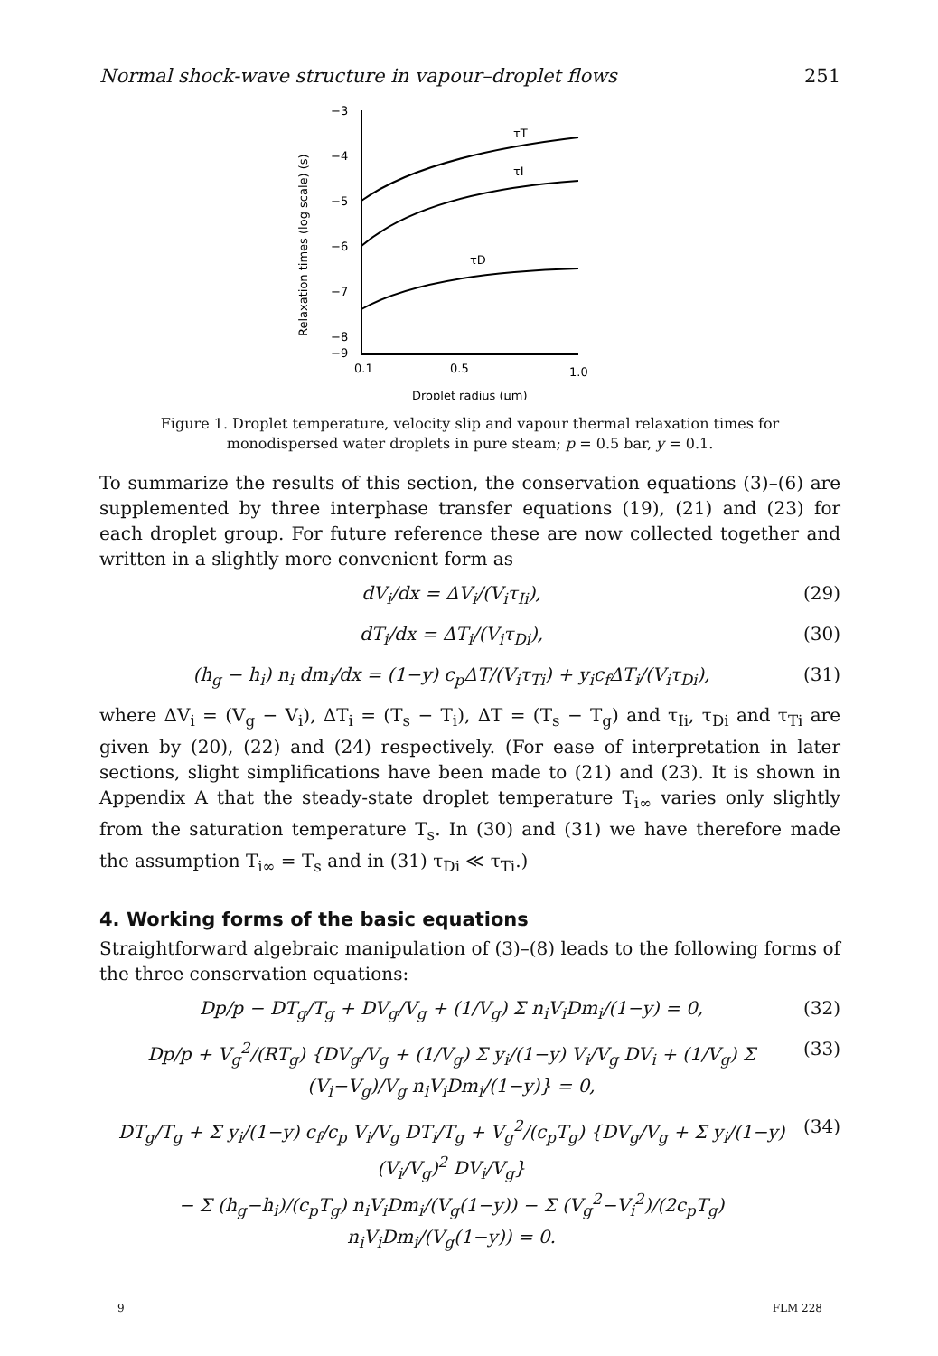Normal shock-wave structure in vapour–droplet flows 251
−3
−4
−5
−6
−7
−8
−9
0.1
0.5
1.0
τT
τI
τD
Relaxation times (log scale) (s)
Droplet radius (μm)
Figure 1. Droplet temperature, velocity slip and vapour thermal relaxation times for monodispersed water droplets in pure steam; p = 0.5 bar, y = 0.1.
To summarize the results of this section, the conservation equations (3)–(6) are supplemented by three interphase transfer equations (19), (21) and (23) for each droplet group. For future reference these are now collected together and written in a slightly more convenient form as
dV<sub>i</sub>/dx = ΔV<sub>i</sub>/(V<sub>i</sub>τ<sub>Ii</sub>), (29)
dT<sub>i</sub>/dx = ΔT<sub>i</sub>/(V<sub>i</sub>τ<sub>Di</sub>), (30)
(h<sub>g</sub> − h<sub>i</sub>) n<sub>i</sub> dm<sub>i</sub>/dx = (1−y) c<sub>p</sub>ΔT/(V<sub>i</sub>τ<sub>Ti</sub>) + y<sub>i</sub>c<sub>f</sub>ΔT<sub>i</sub>/(V<sub>i</sub>τ<sub>Di</sub>), (31)
where ΔV<sub>i</sub> = (V<sub>g</sub> − V<sub>i</sub>), ΔT<sub>i</sub> = (T<sub>s</sub> − T<sub>i</sub>), ΔT = (T<sub>s</sub> − T<sub>g</sub>) and τ<sub>Ii</sub>, τ<sub>Di</sub> and τ<sub>Ti</sub> are given by (20), (22) and (24) respectively. (For ease of interpretation in later sections, slight simplifications have been made to (21) and (23). It is shown in Appendix A that the steady-state droplet temperature T<sub>i∞</sub> varies only slightly from the saturation temperature T<sub>s</sub>. In (30) and (31) we have therefore made the assumption T<sub>i∞</sub> = T<sub>s</sub> and in (31) τ<sub>Di</sub> ≪ τ<sub>Ti</sub>.)
4. Working forms of the basic equations
Straightforward algebraic manipulation of (3)–(8) leads to the following forms of the three conservation equations:
Dp/p − DT<sub>g</sub>/T<sub>g</sub> + DV<sub>g</sub>/V<sub>g</sub> + (1/V<sub>g</sub>) Σ n<sub>i</sub>V<sub>i</sub>Dm<sub>i</sub>/(1−y) = 0, (32)
Dp/p + V<sub>g</sub><sup>2</sup>/(RT<sub>g</sub>) {DV<sub>g</sub>/V<sub>g</sub> + (1/V<sub>g</sub>) Σ y<sub>i</sub>/(1−y) V<sub>i</sub>/V<sub>g</sub> DV<sub>i</sub> + (1/V<sub>g</sub>) Σ (V<sub>i</sub>−V<sub>g</sub>)/V<sub>g</sub> n<sub>i</sub>V<sub>i</sub>Dm<sub>i</sub>/(1−y)} = 0, (33)
DT<sub>g</sub>/T<sub>g</sub> + Σ y<sub>i</sub>/(1−y) c<sub>f</sub>/c<sub>p</sub> V<sub>i</sub>/V<sub>g</sub> DT<sub>i</sub>/T<sub>g</sub> + V<sub>g</sub><sup>2</sup>/(c<sub>p</sub>T<sub>g</sub>) {DV<sub>g</sub>/V<sub>g</sub> + Σ y<sub>i</sub>/(1−y) (V<sub>i</sub>/V<sub>g</sub>)<sup>2</sup> DV<sub>i</sub>/V<sub>g</sub>}
− Σ (h<sub>g</sub>−h<sub>i</sub>)/(c<sub>p</sub>T<sub>g</sub>) n<sub>i</sub>V<sub>i</sub>Dm<sub>i</sub>/(V<sub>g</sub>(1−y)) − Σ (V<sub>g</sub><sup>2</sup>−V<sub>i</sub><sup>2</sup>)/(2c<sub>p</sub>T<sub>g</sub>) n<sub>i</sub>V<sub>i</sub>Dm<sub>i</sub>/(V<sub>g</sub>(1−y)) = 0. (34)
9 FLM 228